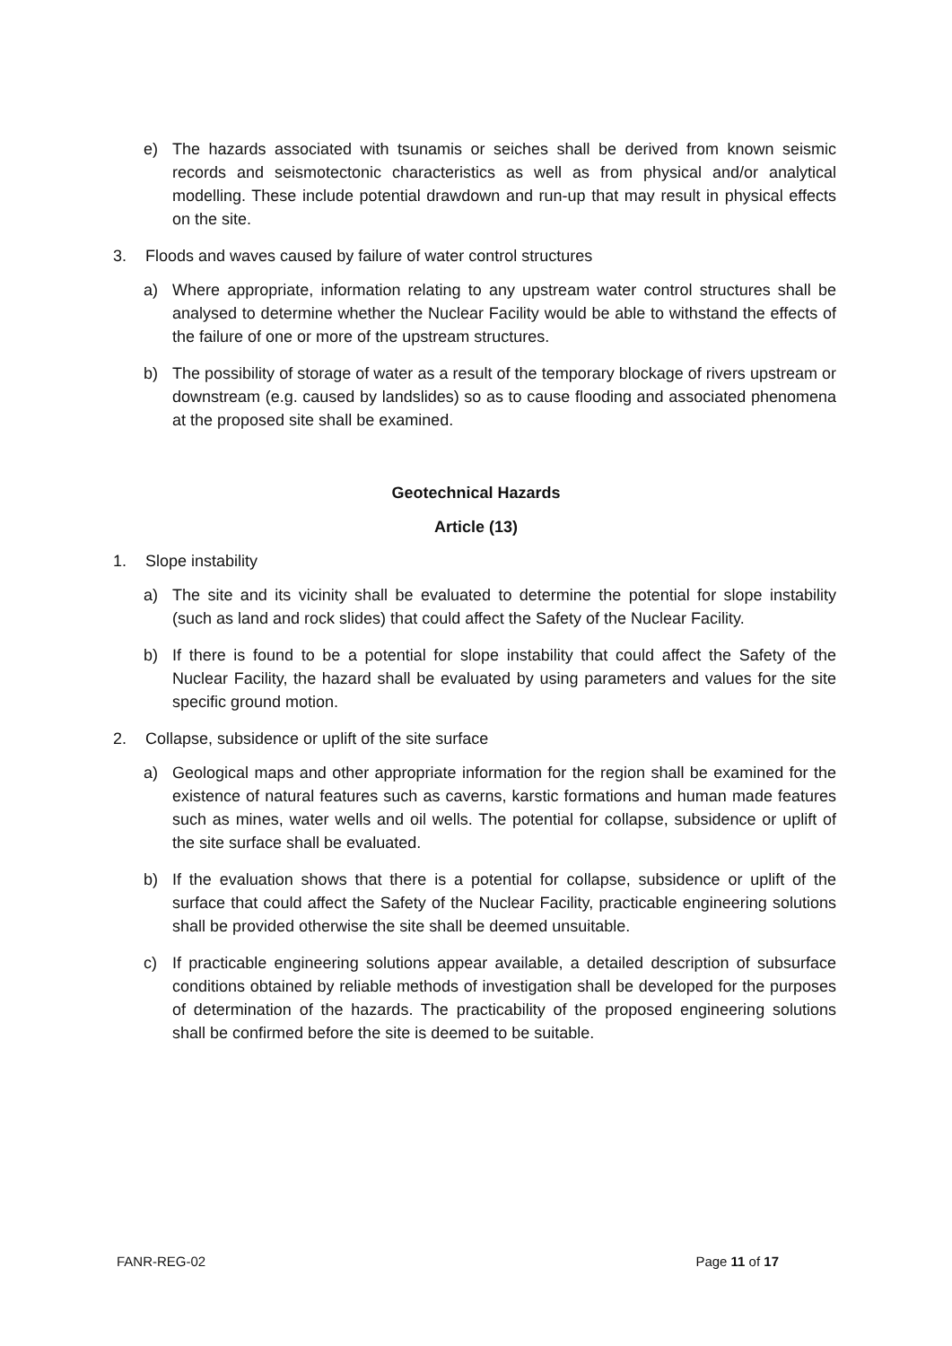e) The hazards associated with tsunamis or seiches shall be derived from known seismic records and seismotectonic characteristics as well as from physical and/or analytical modelling. These include potential drawdown and run-up that may result in physical effects on the site.
3. Floods and waves caused by failure of water control structures
a) Where appropriate, information relating to any upstream water control structures shall be analysed to determine whether the Nuclear Facility would be able to withstand the effects of the failure of one or more of the upstream structures.
b) The possibility of storage of water as a result of the temporary blockage of rivers upstream or downstream (e.g. caused by landslides) so as to cause flooding and associated phenomena at the proposed site shall be examined.
Geotechnical Hazards
Article (13)
1. Slope instability
a) The site and its vicinity shall be evaluated to determine the potential for slope instability (such as land and rock slides) that could affect the Safety of the Nuclear Facility.
b) If there is found to be a potential for slope instability that could affect the Safety of the Nuclear Facility, the hazard shall be evaluated by using parameters and values for the site specific ground motion.
2. Collapse, subsidence or uplift of the site surface
a) Geological maps and other appropriate information for the region shall be examined for the existence of natural features such as caverns, karstic formations and human made features such as mines, water wells and oil wells. The potential for collapse, subsidence or uplift of the site surface shall be evaluated.
b) If the evaluation shows that there is a potential for collapse, subsidence or uplift of the surface that could affect the Safety of the Nuclear Facility, practicable engineering solutions shall be provided otherwise the site shall be deemed unsuitable.
c) If practicable engineering solutions appear available, a detailed description of subsurface conditions obtained by reliable methods of investigation shall be developed for the purposes of determination of the hazards. The practicability of the proposed engineering solutions shall be confirmed before the site is deemed to be suitable.
FANR-REG-02 Page 11 of 17